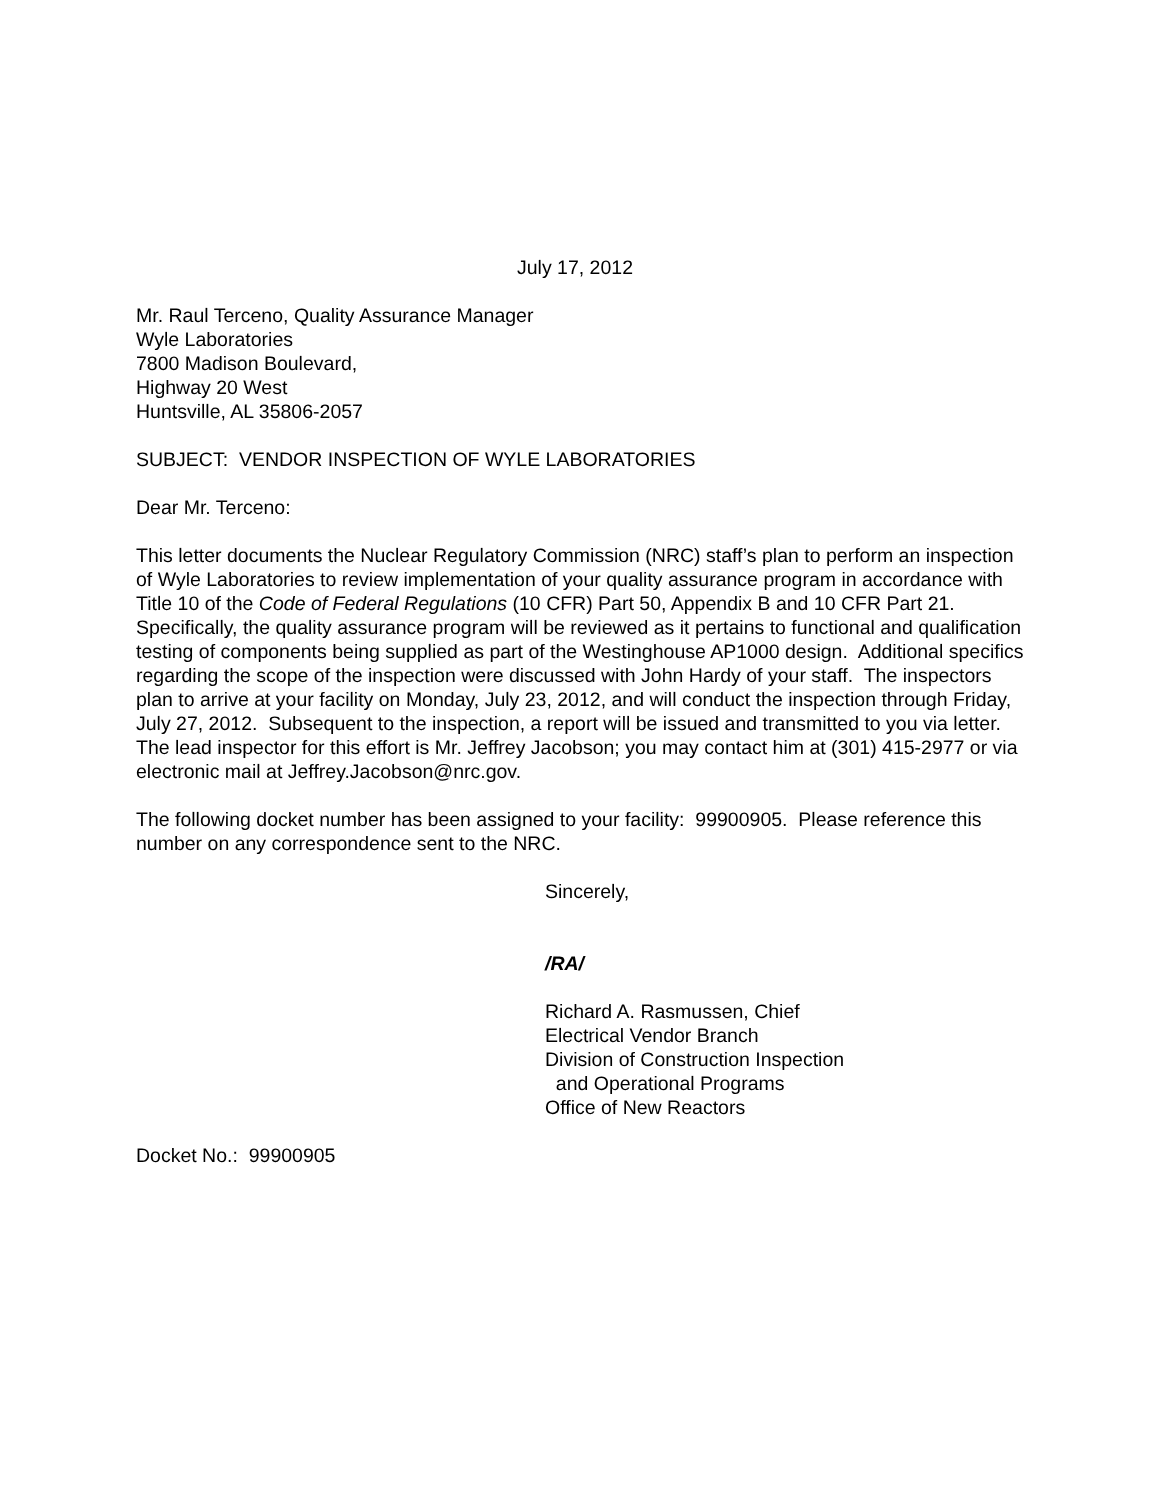July 17, 2012
Mr. Raul Terceno, Quality Assurance Manager
Wyle Laboratories
7800 Madison Boulevard,
Highway 20 West
Huntsville, AL 35806-2057
SUBJECT: VENDOR INSPECTION OF WYLE LABORATORIES
Dear Mr. Terceno:
This letter documents the Nuclear Regulatory Commission (NRC) staff’s plan to perform an inspection of Wyle Laboratories to review implementation of your quality assurance program in accordance with Title 10 of the Code of Federal Regulations (10 CFR) Part 50, Appendix B and 10 CFR Part 21. Specifically, the quality assurance program will be reviewed as it pertains to functional and qualification testing of components being supplied as part of the Westinghouse AP1000 design. Additional specifics regarding the scope of the inspection were discussed with John Hardy of your staff. The inspectors plan to arrive at your facility on Monday, July 23, 2012, and will conduct the inspection through Friday, July 27, 2012. Subsequent to the inspection, a report will be issued and transmitted to you via letter. The lead inspector for this effort is Mr. Jeffrey Jacobson; you may contact him at (301) 415-2977 or via electronic mail at Jeffrey.Jacobson@nrc.gov.
The following docket number has been assigned to your facility: 99900905. Please reference this number on any correspondence sent to the NRC.
Sincerely,
/RA/
Richard A. Rasmussen, Chief
Electrical Vendor Branch
Division of Construction Inspection
and Operational Programs
Office of New Reactors
Docket No.: 99900905